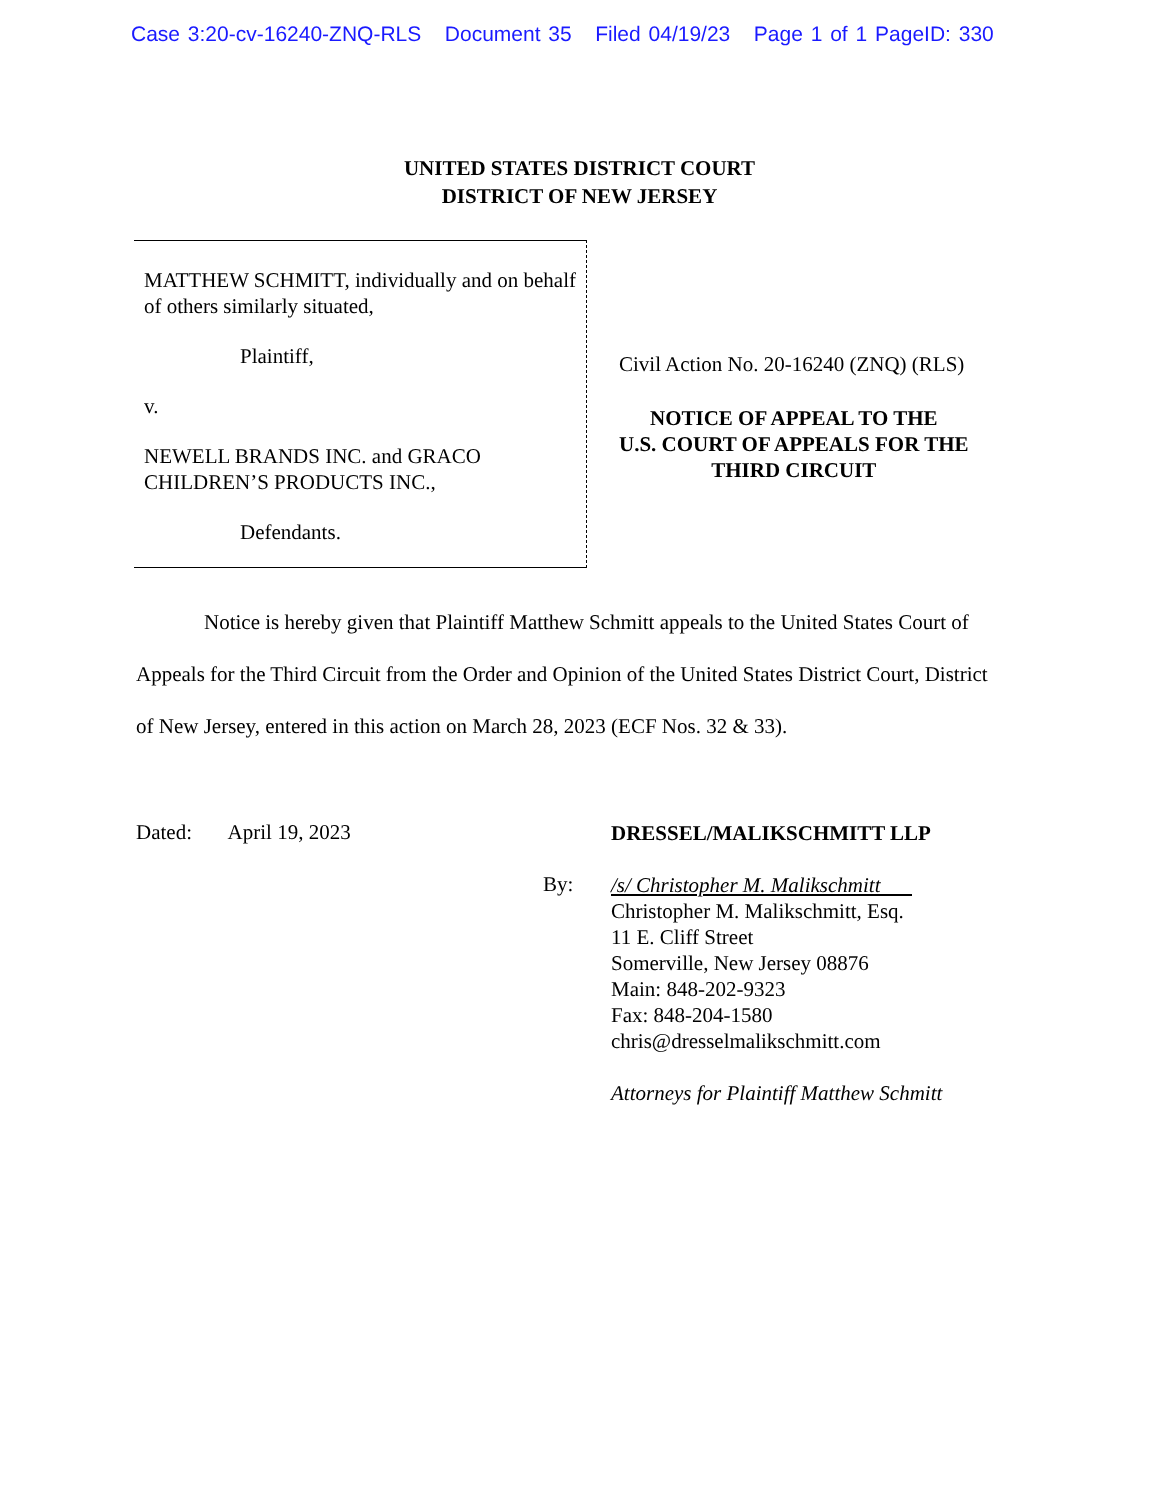Case 3:20-cv-16240-ZNQ-RLS Document 35 Filed 04/19/23 Page 1 of 1 PageID: 330
UNITED STATES DISTRICT COURT
DISTRICT OF NEW JERSEY
MATTHEW SCHMITT, individually and on behalf of others similarly situated,
Plaintiff,
v.
NEWELL BRANDS INC. and GRACO CHILDREN’S PRODUCTS INC.,
Defendants.
Civil Action No. 20-16240 (ZNQ) (RLS)
NOTICE OF APPEAL TO THE
U.S. COURT OF APPEALS FOR THE
THIRD CIRCUIT
Notice is hereby given that Plaintiff Matthew Schmitt appeals to the United States Court of Appeals for the Third Circuit from the Order and Opinion of the United States District Court, District of New Jersey, entered in this action on March 28, 2023 (ECF Nos. 32 & 33).
Dated: April 19, 2023
By:
DRESSEL/MALIKSCHMITT LLP
/s/ Christopher M. Malikschmitt
Christopher M. Malikschmitt, Esq.
11 E. Cliff Street
Somerville, New Jersey 08876
Main: 848-202-9323
Fax: 848-204-1580
chris@dresselmalikschmitt.com
Attorneys for Plaintiff Matthew Schmitt